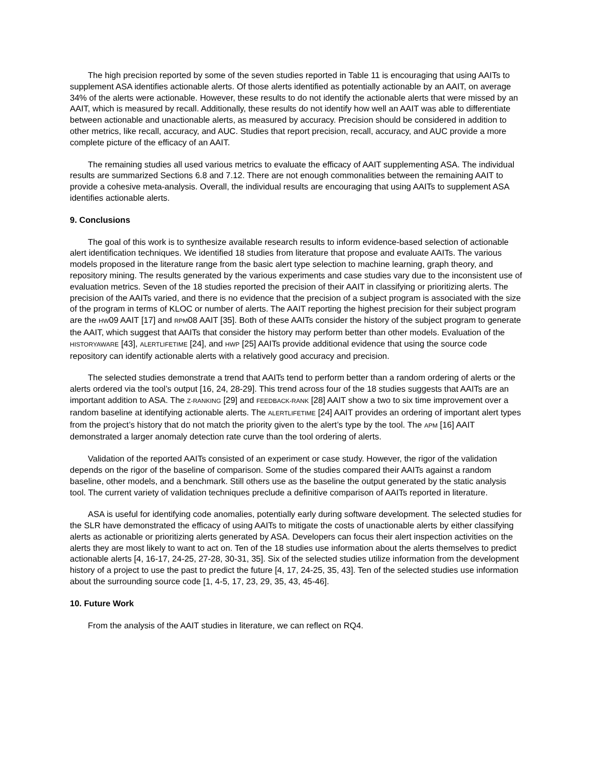The high precision reported by some of the seven studies reported in Table 11 is encouraging that using AAITs to supplement ASA identifies actionable alerts. Of those alerts identified as potentially actionable by an AAIT, on average 34% of the alerts were actionable. However, these results to do not identify the actionable alerts that were missed by an AAIT, which is measured by recall. Additionally, these results do not identify how well an AAIT was able to differentiate between actionable and unactionable alerts, as measured by accuracy. Precision should be considered in addition to other metrics, like recall, accuracy, and AUC. Studies that report precision, recall, accuracy, and AUC provide a more complete picture of the efficacy of an AAIT.
The remaining studies all used various metrics to evaluate the efficacy of AAIT supplementing ASA. The individual results are summarized Sections 6.8 and 7.12. There are not enough commonalities between the remaining AAIT to provide a cohesive meta-analysis. Overall, the individual results are encouraging that using AAITs to supplement ASA identifies actionable alerts.
9. Conclusions
The goal of this work is to synthesize available research results to inform evidence-based selection of actionable alert identification techniques. We identified 18 studies from literature that propose and evaluate AAITs. The various models proposed in the literature range from the basic alert type selection to machine learning, graph theory, and repository mining. The results generated by the various experiments and case studies vary due to the inconsistent use of evaluation metrics. Seven of the 18 studies reported the precision of their AAIT in classifying or prioritizing alerts. The precision of the AAITs varied, and there is no evidence that the precision of a subject program is associated with the size of the program in terms of KLOC or number of alerts. The AAIT reporting the highest precision for their subject program are the HW09 AAIT [17] and RPM08 AAIT [35]. Both of these AAITs consider the history of the subject program to generate the AAIT, which suggest that AAITs that consider the history may perform better than other models. Evaluation of the HISTORYAWARE [43], ALERTLIFETIME [24], and HWP [25] AAITs provide additional evidence that using the source code repository can identify actionable alerts with a relatively good accuracy and precision.
The selected studies demonstrate a trend that AAITs tend to perform better than a random ordering of alerts or the alerts ordered via the tool’s output [16, 24, 28-29]. This trend across four of the 18 studies suggests that AAITs are an important addition to ASA. The Z-RANKING [29] and FEEDBACK-RANK [28] AAIT show a two to six time improvement over a random baseline at identifying actionable alerts. The ALERTLIFETIME [24] AAIT provides an ordering of important alert types from the project’s history that do not match the priority given to the alert’s type by the tool. The APM [16] AAIT demonstrated a larger anomaly detection rate curve than the tool ordering of alerts.
Validation of the reported AAITs consisted of an experiment or case study. However, the rigor of the validation depends on the rigor of the baseline of comparison. Some of the studies compared their AAITs against a random baseline, other models, and a benchmark. Still others use as the baseline the output generated by the static analysis tool. The current variety of validation techniques preclude a definitive comparison of AAITs reported in literature.
ASA is useful for identifying code anomalies, potentially early during software development. The selected studies for the SLR have demonstrated the efficacy of using AAITs to mitigate the costs of unactionable alerts by either classifying alerts as actionable or prioritizing alerts generated by ASA. Developers can focus their alert inspection activities on the alerts they are most likely to want to act on. Ten of the 18 studies use information about the alerts themselves to predict actionable alerts [4, 16-17, 24-25, 27-28, 30-31, 35]. Six of the selected studies utilize information from the development history of a project to use the past to predict the future [4, 17, 24-25, 35, 43]. Ten of the selected studies use information about the surrounding source code [1, 4-5, 17, 23, 29, 35, 43, 45-46].
10. Future Work
From the analysis of the AAIT studies in literature, we can reflect on RQ4.